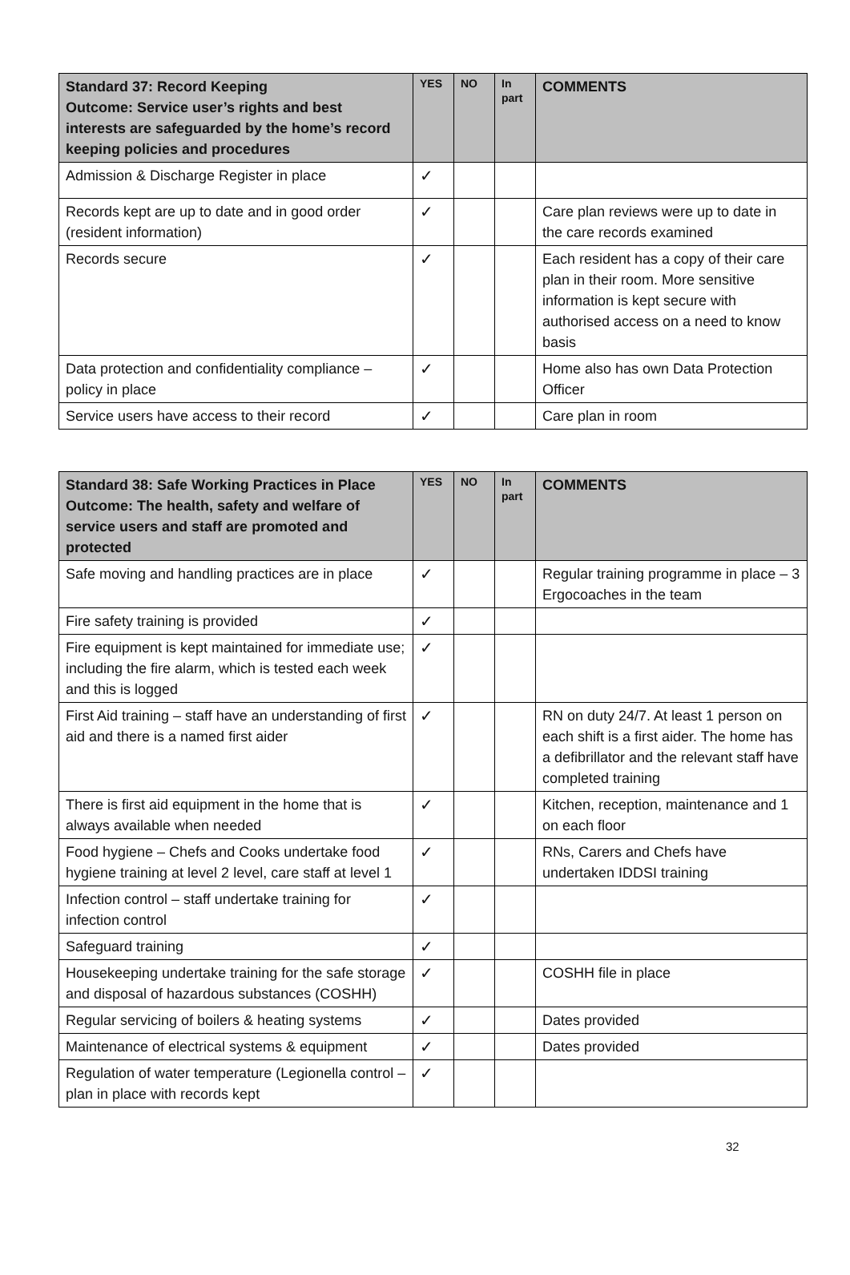| Standard 37: Record Keeping Outcome: Service user’s rights and best interests are safeguarded by the home’s record keeping policies and procedures | YES | NO | In part | COMMENTS |
| --- | --- | --- | --- | --- |
| Admission & Discharge Register in place | ✓ | | | |
| Records kept are up to date and in good order (resident information) | ✓ | | | Care plan reviews were up to date in the care records examined |
| Records secure | ✓ | | | Each resident has a copy of their care plan in their room. More sensitive information is kept secure with authorised access on a need to know basis |
| Data protection and confidentiality compliance – policy in place | ✓ | | | Home also has own Data Protection Officer |
| Service users have access to their record | ✓ | | | Care plan in room |
| Standard 38: Safe Working Practices in Place Outcome: The health, safety and welfare of service users and staff are promoted and protected | YES | NO | In part | COMMENTS |
| --- | --- | --- | --- | --- |
| Safe moving and handling practices are in place | ✓ | | | Regular training programme in place – 3 Ergocoaches in the team |
| Fire safety training is provided | ✓ | | | |
| Fire equipment is kept maintained for immediate use; including the fire alarm, which is tested each week and this is logged | ✓ | | | |
| First Aid training – staff have an understanding of first aid and there is a named first aider | ✓ | | | RN on duty 24/7. At least 1 person on each shift is a first aider. The home has a defibrillator and the relevant staff have completed training |
| There is first aid equipment in the home that is always available when needed | ✓ | | | Kitchen, reception, maintenance and 1 on each floor |
| Food hygiene – Chefs and Cooks undertake food hygiene training at level 2 level, care staff at level 1 | ✓ | | | RNs, Carers and Chefs have undertaken IDDSI training |
| Infection control – staff undertake training for infection control | ✓ | | | |
| Safeguard training | ✓ | | | |
| Housekeeping undertake training for the safe storage and disposal of hazardous substances (COSHH) | ✓ | | | COSHH file in place |
| Regular servicing of boilers & heating systems | ✓ | | | Dates provided |
| Maintenance of electrical systems & equipment | ✓ | | | Dates provided |
| Regulation of water temperature (Legionella control – plan in place with records kept | ✓ | | | |
32